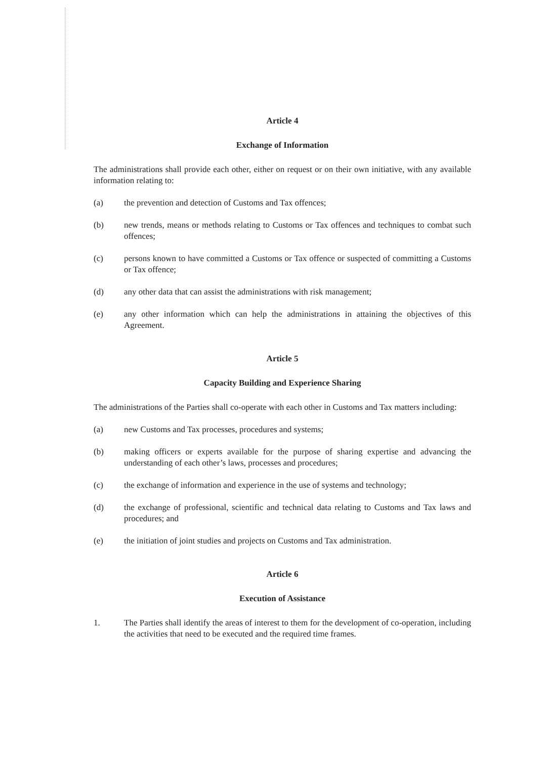Article 4
Exchange of Information
The administrations shall provide each other, either on request or on their own initiative, with any available information relating to:
(a) the prevention and detection of Customs and Tax offences;
(b) new trends, means or methods relating to Customs or Tax offences and techniques to combat such offences;
(c) persons known to have committed a Customs or Tax offence or suspected of committing a Customs or Tax offence;
(d) any other data that can assist the administrations with risk management;
(e) any other information which can help the administrations in attaining the objectives of this Agreement.
Article 5
Capacity Building and Experience Sharing
The administrations of the Parties shall co-operate with each other in Customs and Tax matters including:
(a) new Customs and Tax processes, procedures and systems;
(b) making officers or experts available for the purpose of sharing expertise and advancing the understanding of each other’s laws, processes and procedures;
(c) the exchange of information and experience in the use of systems and technology;
(d) the exchange of professional, scientific and technical data relating to Customs and Tax laws and procedures; and
(e) the initiation of joint studies and projects on Customs and Tax administration.
Article 6
Execution of Assistance
1. The Parties shall identify the areas of interest to them for the development of co-operation, including the activities that need to be executed and the required time frames.